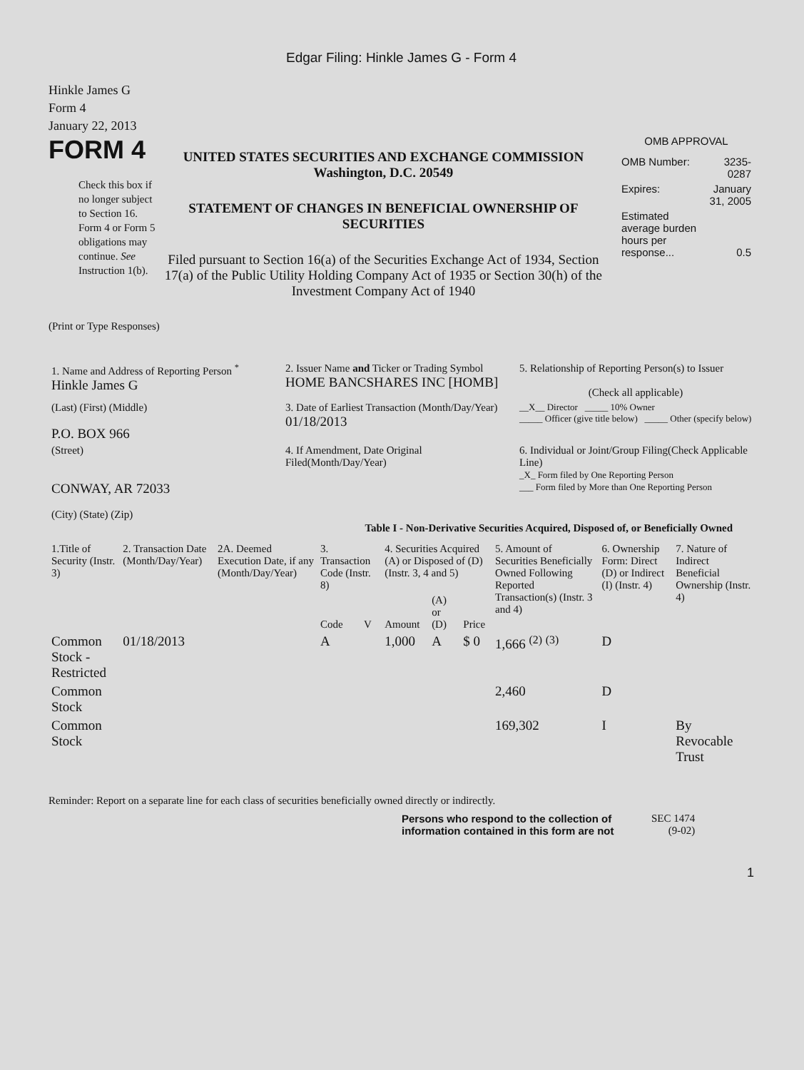Edgar Filing: Hinkle James G - Form 4
Hinkle James G
Form 4
January 22, 2013
FORM 4
Check this box if no longer subject to Section 16. Form 4 or Form 5 obligations may continue. See Instruction 1(b).
UNITED STATES SECURITIES AND EXCHANGE COMMISSION
Washington, D.C. 20549
STATEMENT OF CHANGES IN BENEFICIAL OWNERSHIP OF SECURITIES
Filed pursuant to Section 16(a) of the Securities Exchange Act of 1934, Section 17(a) of the Public Utility Holding Company Act of 1935 or Section 30(h) of the Investment Company Act of 1940
OMB APPROVAL
| OMB Number: | 3235-0287 |
| Expires: | January 31, 2005 |
| Estimated average burden hours per response... | 0.5 |
(Print or Type Responses)
| 1. Name and Address of Reporting Person <sup>*</sup> Hinkle James G | 2. Issuer Name and Ticker or Trading Symbol HOME BANCSHARES INC [HOMB] | 5. Relationship of Reporting Person(s) to Issuer (Check all applicable) |
| (Last) (First) (Middle) P.O. BOX 966 | 3. Date of Earliest Transaction (Month/Day/Year) 01/18/2013 | __X__ Director _____ 10% Owner _____ Officer (give title below) _____ Other (specify below) |
| (Street) CONWAY, AR 72033 (City) (State) (Zip) | 4. If Amendment, Date Original Filed(Month/Day/Year) | 6. Individual or Joint/Group Filing(Check Applicable Line) _X_ Form filed by One Reporting Person ___ Form filed by More than One Reporting Person |
Table I - Non-Derivative Securities Acquired, Disposed of, or Beneficially Owned
| 1.Title of Security (Instr. 3) | 2. Transaction Date (Month/Day/Year) | 2A. Deemed Execution Date, if any (Month/Day/Year) | 3. Transaction Code (Instr. 8) | | 4. Securities Acquired (A) or Disposed of (D) (Instr. 3, 4 and 5) | | | 5. Amount of Securities Beneficially Owned Following Reported Transaction(s) (Instr. 3 and 4) | 6. Ownership Form: Direct (D) or Indirect (I) (Instr. 4) | 7. Nature of Indirect Beneficial Ownership (Instr. 4) |
| --- | --- | --- | --- | --- | --- | --- | --- | --- | --- | --- |
| | | | Code | V | Amount | (A) or (D) | Price | | | |
| Common Stock - Restricted | 01/18/2013 | | A | | 1,000 | A | $ 0 | 1,666 <sup>(2)</sup> <sup>(3)</sup> | D | |
| Common Stock | | | | | | | | 2,460 | D | |
| Common Stock | | | | | | | | 169,302 | I | By Revocable Trust |
Reminder: Report on a separate line for each class of securities beneficially owned directly or indirectly.
Persons who respond to the collection of information contained in this form are not
SEC 1474
(9-02)
1